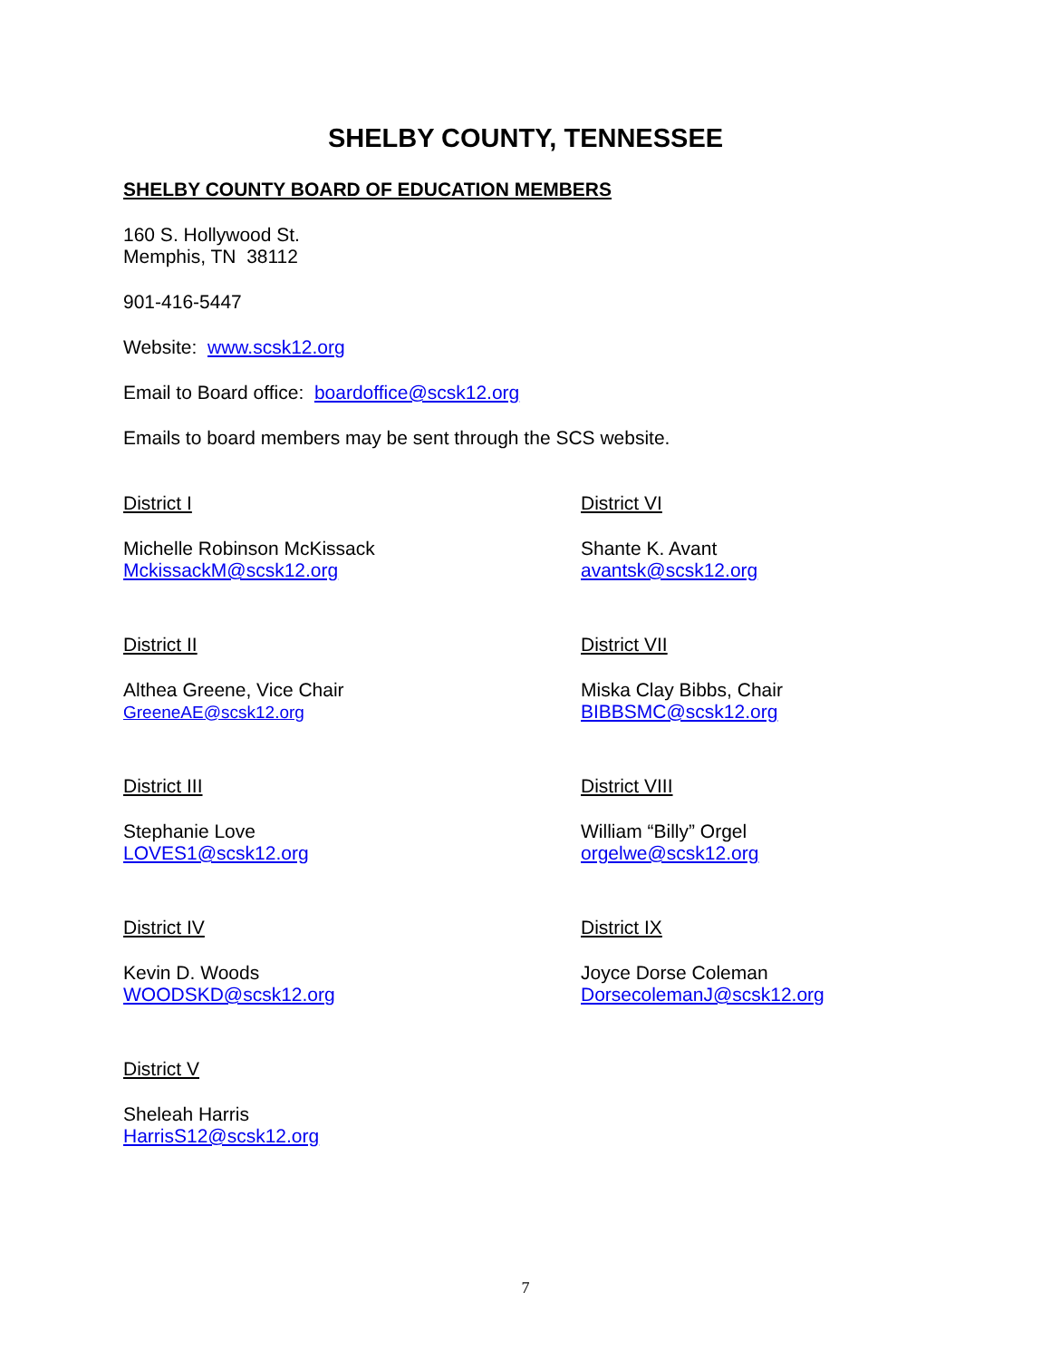SHELBY COUNTY, TENNESSEE
SHELBY COUNTY BOARD OF EDUCATION MEMBERS
160 S. Hollywood St.
Memphis, TN 38112
901-416-5447
Website: www.scsk12.org
Email to Board office: boardoffice@scsk12.org
Emails to board members may be sent through the SCS website.
District I
Michelle Robinson McKissack
MckissackM@scsk12.org
District II
Althea Greene, Vice Chair
GreeneAE@scsk12.org
District III
Stephanie Love
LOVES1@scsk12.org
District IV
Kevin D. Woods
WOODSKD@scsk12.org
District V
Sheleah Harris
HarrisS12@scsk12.org
District VI
Shante K. Avant
avantsk@scsk12.org
District VII
Miska Clay Bibbs, Chair
BIBBSMC@scsk12.org
District VIII
William “Billy” Orgel
orgelwe@scsk12.org
District IX
Joyce Dorse Coleman
DorsecolemanJ@scsk12.org
7